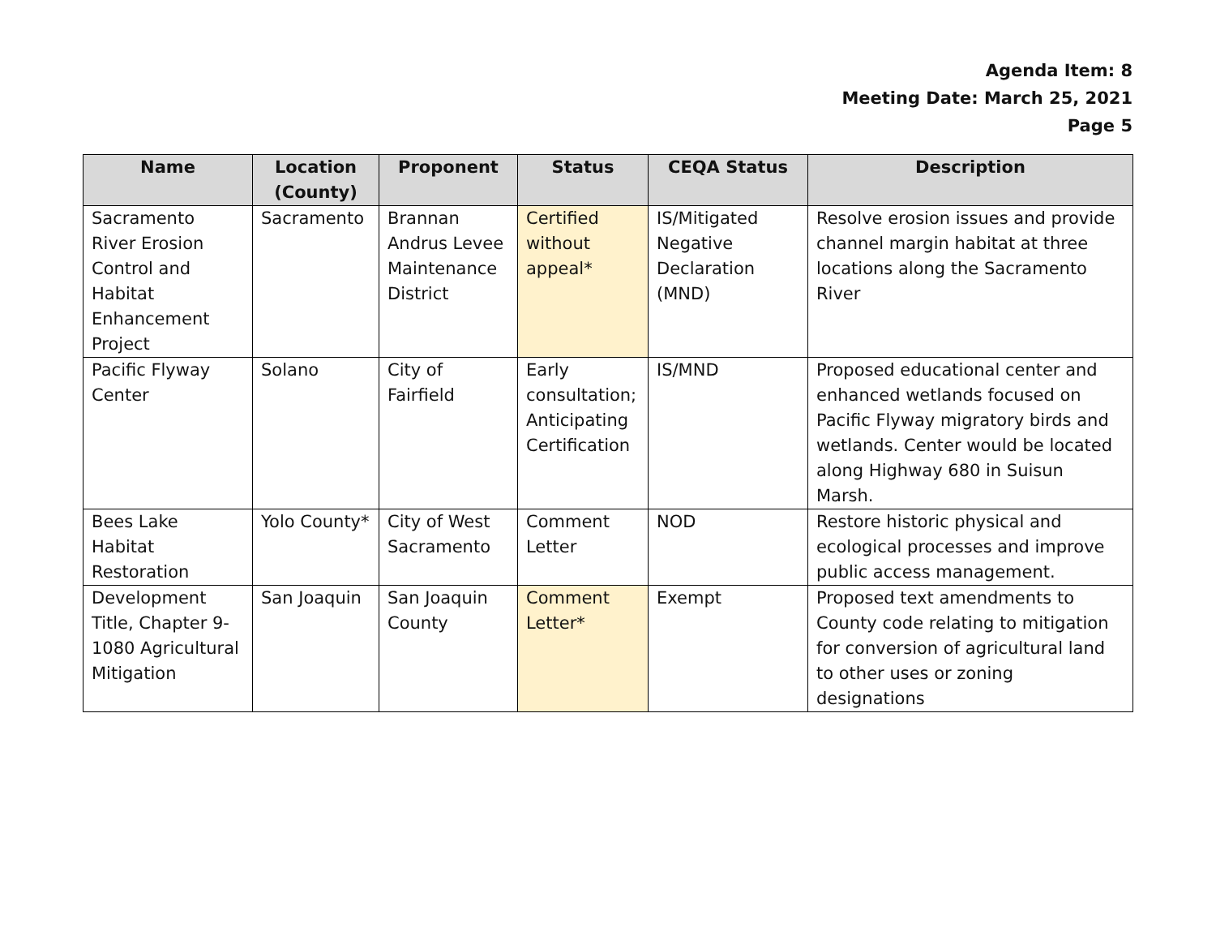Agenda Item: 8
Meeting Date: March 25, 2021
Page 5
| Name | Location (County) | Proponent | Status | CEQA Status | Description |
| --- | --- | --- | --- | --- | --- |
| Sacramento River Erosion Control and Habitat Enhancement Project | Sacramento | Brannan Andrus Levee Maintenance District | Certified without appeal* | IS/Mitigated Negative Declaration (MND) | Resolve erosion issues and provide channel margin habitat at three locations along the Sacramento River |
| Pacific Flyway Center | Solano | City of Fairfield | Early consultation; Anticipating Certification | IS/MND | Proposed educational center and enhanced wetlands focused on Pacific Flyway migratory birds and wetlands. Center would be located along Highway 680 in Suisun Marsh. |
| Bees Lake Habitat Restoration | Yolo County* | City of West Sacramento | Comment Letter | NOD | Restore historic physical and ecological processes and improve public access management. |
| Development Title, Chapter 9-1080 Agricultural Mitigation | San Joaquin | San Joaquin County | Comment Letter* | Exempt | Proposed text amendments to County code relating to mitigation for conversion of agricultural land to other uses or zoning designations |